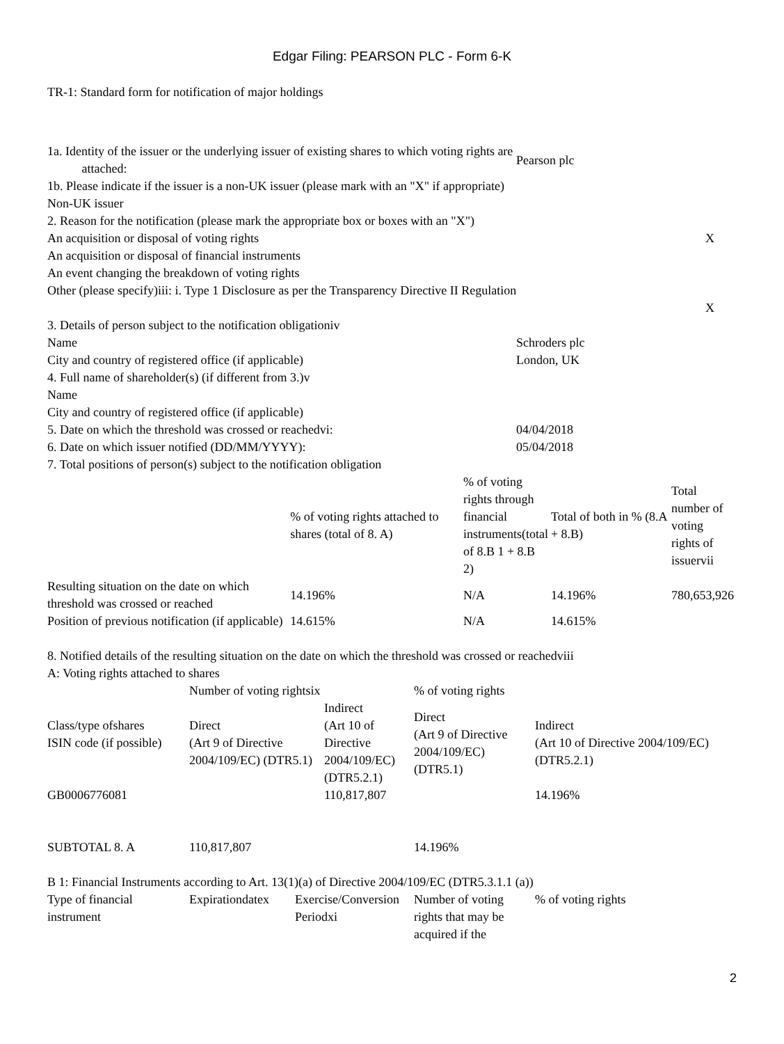Edgar Filing: PEARSON PLC - Form 6-K
TR-1: Standard form for notification of major holdings
| 1a. Identity of the issuer or the underlying issuer of existing shares to which voting rights are attached: | Pearson plc | |
| 1b. Please indicate if the issuer is a non-UK issuer (please mark with an "X" if appropriate) | | |
| Non-UK issuer | | |
| 2. Reason for the notification (please mark the appropriate box or boxes with an "X") | | |
| An acquisition or disposal of voting rights | | X |
| An acquisition or disposal of financial instruments | | |
| An event changing the breakdown of voting rights | | |
| Other (please specify)iii: i. Type 1 Disclosure as per the Transparency Directive II Regulation | | X |
| 3. Details of person subject to the notification obligationiv | | |
| Name | Schroders plc | |
| City and country of registered office (if applicable) | London, UK | |
| 4. Full name of shareholder(s) (if different from 3.)v | | |
| Name | | |
| City and country of registered office (if applicable) | | |
| 5. Date on which the threshold was crossed or reachedvi: | 04/04/2018 | |
| 6. Date on which issuer notified (DD/MM/YYYY): | 05/04/2018 | |
| 7. Total positions of person(s) subject to the notification obligation | | |
| | % of voting rights attached to shares (total of 8. A) | % of voting rights through financial instruments(total of 8.B 1 + 8.B 2) | Total of both in % (8.A + 8.B) | Total number of voting rights of issuervii |
| --- | --- | --- | --- | --- |
| Resulting situation on the date on which threshold was crossed or reached | 14.196% | N/A | 14.196% | 780,653,926 |
| Position of previous notification (if applicable) | 14.615% | N/A | 14.615% | |
8. Notified details of the resulting situation on the date on which the threshold was crossed or reachedviii
A: Voting rights attached to shares
| Class/type ofshares ISIN code (if possible) | Number of voting rightsix | | % of voting rights | |
| --- | --- | --- | --- | --- |
| | Direct (Art 9 of Directive 2004/109/EC) (DTR5.1) | Indirect (Art 10 of Directive 2004/109/EC) (DTR5.2.1) | Direct (Art 9 of Directive 2004/109/EC) (DTR5.1) | Indirect (Art 10 of Directive 2004/109/EC) (DTR5.2.1) |
| GB0006776081 | | 110,817,807 | | 14.196% |
| SUBTOTAL 8. A | 110,817,807 | | 14.196% | |
B 1: Financial Instruments according to Art. 13(1)(a) of Directive 2004/109/EC (DTR5.3.1.1 (a))
| Type of financial instrument | Expirationdatex | Exercise/Conversion Periodxi | Number of voting rights that may be acquired if the | % of voting rights |
2